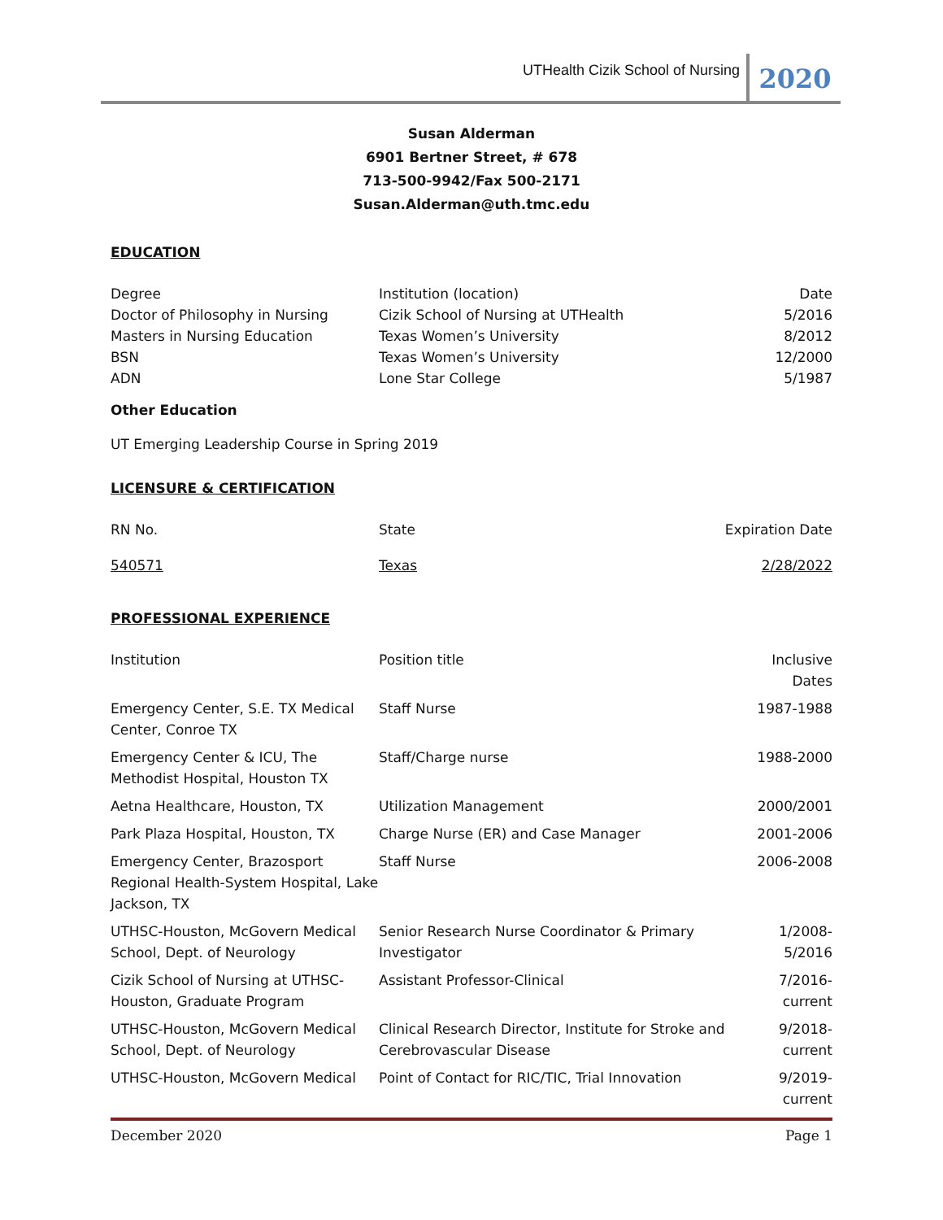UTHealth Cizik School of Nursing 2020
Susan Alderman
6901 Bertner Street, # 678
713-500-9942/Fax 500-2171
Susan.Alderman@uth.tmc.edu
EDUCATION
| Degree | Institution (location) | Date |
| Doctor of Philosophy in Nursing | Cizik School of Nursing at UTHealth | 5/2016 |
| Masters in Nursing Education | Texas Women’s University | 8/2012 |
| BSN | Texas Women’s University | 12/2000 |
| ADN | Lone Star College | 5/1987 |
Other Education
UT Emerging Leadership Course in Spring 2019
LICENSURE & CERTIFICATION
| RN No. | State | Expiration Date |
| 540571 | Texas | 2/28/2022 |
PROFESSIONAL EXPERIENCE
| Institution | Position title | Inclusive Dates |
| Emergency Center, S.E. TX Medical Center, Conroe TX | Staff Nurse | 1987-1988 |
| Emergency Center & ICU, The Methodist Hospital, Houston TX | Staff/Charge nurse | 1988-2000 |
| Aetna Healthcare, Houston, TX | Utilization Management | 2000/2001 |
| Park Plaza Hospital, Houston, TX | Charge Nurse (ER) and Case Manager | 2001-2006 |
| Emergency Center, Brazosport Regional Health-System Hospital, Lake Jackson, TX | Staff Nurse | 2006-2008 |
| UTHSC-Houston, McGovern Medical School, Dept. of Neurology | Senior Research Nurse Coordinator & Primary Investigator | 1/2008-5/2016 |
| Cizik School of Nursing at UTHSC-Houston, Graduate Program | Assistant Professor-Clinical | 7/2016-current |
| UTHSC-Houston, McGovern Medical School, Dept. of Neurology | Clinical Research Director, Institute for Stroke and Cerebrovascular Disease | 9/2018-current |
| UTHSC-Houston, McGovern Medical | Point of Contact for RIC/TIC, Trial Innovation | 9/2019-current |
December 2020 Page 1